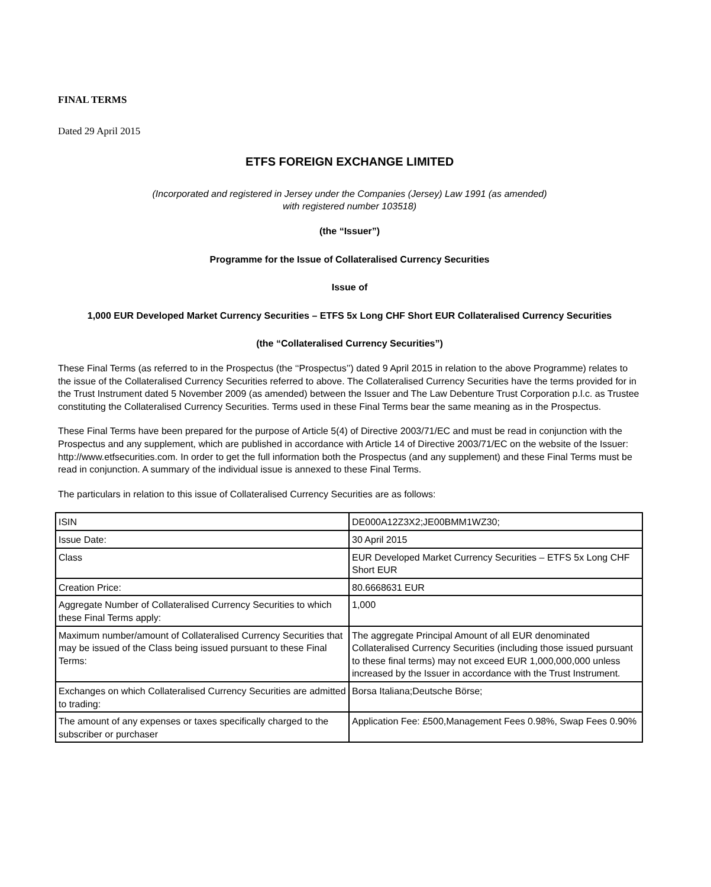FINAL TERMS
Dated 29 April 2015
ETFS FOREIGN EXCHANGE LIMITED
(Incorporated and registered in Jersey under the Companies (Jersey) Law 1991 (as amended)
with registered number 103518)
(the “Issuer”)
Programme for the Issue of Collateralised Currency Securities
Issue of
1,000 EUR Developed Market Currency Securities – ETFS 5x Long CHF Short EUR Collateralised Currency Securities
(the “Collateralised Currency Securities”)
These Final Terms (as referred to in the Prospectus (the ‘‘Prospectus’’) dated 9 April 2015 in relation to the above Programme) relates to the issue of the Collateralised Currency Securities referred to above. The Collateralised Currency Securities have the terms provided for in the Trust Instrument dated 5 November 2009 (as amended) between the Issuer and The Law Debenture Trust Corporation p.l.c. as Trustee constituting the Collateralised Currency Securities. Terms used in these Final Terms bear the same meaning as in the Prospectus.
These Final Terms have been prepared for the purpose of Article 5(4) of Directive 2003/71/EC and must be read in conjunction with the Prospectus and any supplement, which are published in accordance with Article 14 of Directive 2003/71/EC on the website of the Issuer: http://www.etfsecurities.com. In order to get the full information both the Prospectus (and any supplement) and these Final Terms must be read in conjunction. A summary of the individual issue is annexed to these Final Terms.
The particulars in relation to this issue of Collateralised Currency Securities are as follows:
| ISIN | DE000A12Z3X2;JE00BMM1WZ30; |
| Issue Date: | 30 April 2015 |
| Class | EUR Developed Market Currency Securities – ETFS 5x Long CHF Short EUR |
| Creation Price: | 80.6668631 EUR |
| Aggregate Number of Collateralised Currency Securities to which these Final Terms apply: | 1,000 |
| Maximum number/amount of Collateralised Currency Securities that may be issued of the Class being issued pursuant to these Final Terms: | The aggregate Principal Amount of all EUR denominated Collateralised Currency Securities (including those issued pursuant to these final terms) may not exceed EUR 1,000,000,000 unless increased by the Issuer in accordance with the Trust Instrument. |
| Exchanges on which Collateralised Currency Securities are admitted to trading: | Borsa Italiana;Deutsche Börse; |
| The amount of any expenses or taxes specifically charged to the subscriber or purchaser | Application Fee: £500,Management Fees 0.98%, Swap Fees 0.90% |